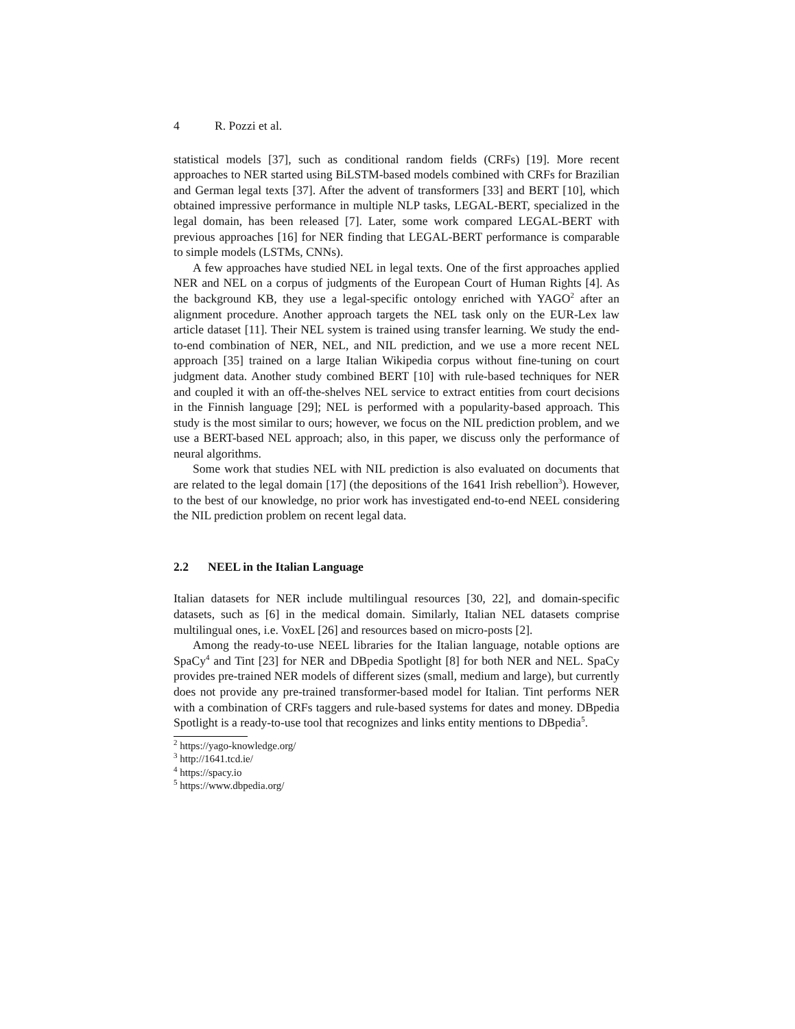4 R. Pozzi et al.
statistical models [37], such as conditional random fields (CRFs) [19]. More recent approaches to NER started using BiLSTM-based models combined with CRFs for Brazilian and German legal texts [37]. After the advent of transformers [33] and BERT [10], which obtained impressive performance in multiple NLP tasks, LEGAL-BERT, specialized in the legal domain, has been released [7]. Later, some work compared LEGAL-BERT with previous approaches [16] for NER finding that LEGAL-BERT performance is comparable to simple models (LSTMs, CNNs).
A few approaches have studied NEL in legal texts. One of the first approaches applied NER and NEL on a corpus of judgments of the European Court of Human Rights [4]. As the background KB, they use a legal-specific ontology enriched with YAGO<sup>2</sup> after an alignment procedure. Another approach targets the NEL task only on the EUR-Lex law article dataset [11]. Their NEL system is trained using transfer learning. We study the end-to-end combination of NER, NEL, and NIL prediction, and we use a more recent NEL approach [35] trained on a large Italian Wikipedia corpus without fine-tuning on court judgment data. Another study combined BERT [10] with rule-based techniques for NER and coupled it with an off-the-shelves NEL service to extract entities from court decisions in the Finnish language [29]; NEL is performed with a popularity-based approach. This study is the most similar to ours; however, we focus on the NIL prediction problem, and we use a BERT-based NEL approach; also, in this paper, we discuss only the performance of neural algorithms.
Some work that studies NEL with NIL prediction is also evaluated on documents that are related to the legal domain [17] (the depositions of the 1641 Irish rebellion<sup>3</sup>). However, to the best of our knowledge, no prior work has investigated end-to-end NEEL considering the NIL prediction problem on recent legal data.
2.2 NEEL in the Italian Language
Italian datasets for NER include multilingual resources [30, 22], and domain-specific datasets, such as [6] in the medical domain. Similarly, Italian NEL datasets comprise multilingual ones, i.e. VoxEL [26] and resources based on micro-posts [2].
Among the ready-to-use NEEL libraries for the Italian language, notable options are SpaCy<sup>4</sup> and Tint [23] for NER and DBpedia Spotlight [8] for both NER and NEL. SpaCy provides pre-trained NER models of different sizes (small, medium and large), but currently does not provide any pre-trained transformer-based model for Italian. Tint performs NER with a combination of CRFs taggers and rule-based systems for dates and money. DBpedia Spotlight is a ready-to-use tool that recognizes and links entity mentions to DBpedia<sup>5</sup>.
<sup>2</sup> https://yago-knowledge.org/
<sup>3</sup> http://1641.tcd.ie/
<sup>4</sup> https://spacy.io
<sup>5</sup> https://www.dbpedia.org/